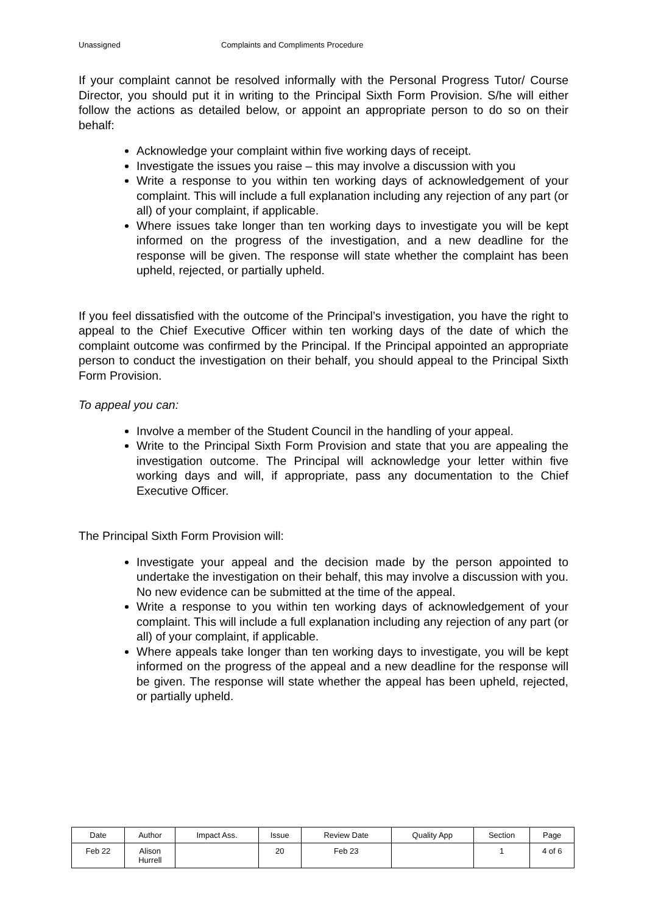Unassigned Complaints and Compliments Procedure
If your complaint cannot be resolved informally with the Personal Progress Tutor/ Course Director, you should put it in writing to the Principal Sixth Form Provision. S/he will either follow the actions as detailed below, or appoint an appropriate person to do so on their behalf:
Acknowledge your complaint within five working days of receipt.
Investigate the issues you raise – this may involve a discussion with you
Write a response to you within ten working days of acknowledgement of your complaint. This will include a full explanation including any rejection of any part (or all) of your complaint, if applicable.
Where issues take longer than ten working days to investigate you will be kept informed on the progress of the investigation, and a new deadline for the response will be given. The response will state whether the complaint has been upheld, rejected, or partially upheld.
If you feel dissatisfied with the outcome of the Principal’s investigation, you have the right to appeal to the Chief Executive Officer within ten working days of the date of which the complaint outcome was confirmed by the Principal. If the Principal appointed an appropriate person to conduct the investigation on their behalf, you should appeal to the Principal Sixth Form Provision.
To appeal you can:
Involve a member of the Student Council in the handling of your appeal.
Write to the Principal Sixth Form Provision and state that you are appealing the investigation outcome. The Principal will acknowledge your letter within five working days and will, if appropriate, pass any documentation to the Chief Executive Officer.
The Principal Sixth Form Provision will:
Investigate your appeal and the decision made by the person appointed to undertake the investigation on their behalf, this may involve a discussion with you. No new evidence can be submitted at the time of the appeal.
Write a response to you within ten working days of acknowledgement of your complaint. This will include a full explanation including any rejection of any part (or all) of your complaint, if applicable.
Where appeals take longer than ten working days to investigate, you will be kept informed on the progress of the appeal and a new deadline for the response will be given. The response will state whether the appeal has been upheld, rejected, or partially upheld.
| Date | Author | Impact Ass. | Issue | Review Date | Quality App | Section | Page |
| --- | --- | --- | --- | --- | --- | --- | --- |
| Feb 22 | Alison Hurrell | | 20 | Feb 23 | | 1 | 4 of 6 |